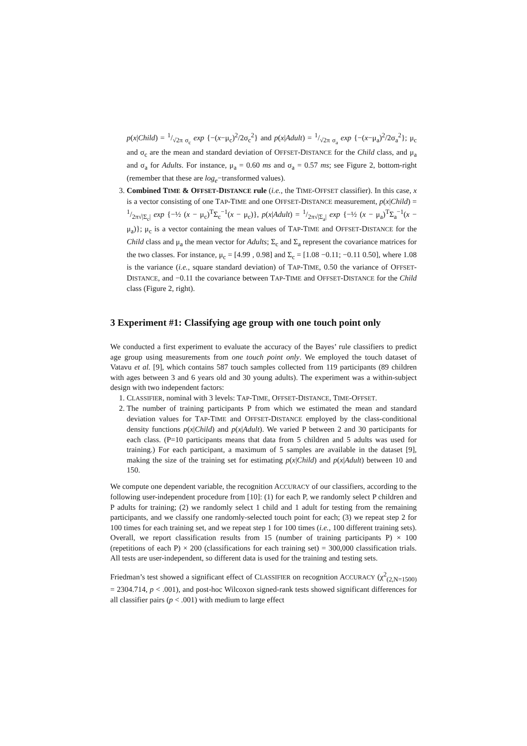p(x|Child) = 1/√2π σ<sub>c</sub> exp {−(x−μ<sub>c</sub>)<sup>2</sup>/2σ<sub>c</sub><sup>2</sup>} and p(x|Adult) = 1/√2π σ<sub>a</sub> exp {−(x−μ<sub>a</sub>)<sup>2</sup>/2σ<sub>a</sub><sup>2</sup>}; μ<sub>c</sub> and σ<sub>c</sub> are the mean and standard deviation of OFFSET-DISTANCE for the Child class, and μ<sub>a</sub> and σ<sub>a</sub> for Adults. For instance, μ<sub>a</sub> = 0.60 ms and σ<sub>a</sub> = 0.57 ms; see Figure 2, bottom-right (remember that these are log<sub>e</sub>−transformed values).
3. Combined TIME & OFFSET-DISTANCE rule (i.e., the TIME-OFFSET classifier). In this case, x is a vector consisting of one TAP-TIME and one OFFSET-DISTANCE measurement, p(x|Child) = 1/2π√|Σ<sub>c</sub>| exp {−½ (x − μ<sub>c</sub>)<sup>T</sup>Σ<sub>c</sub><sup>−1</sup>(x − μ<sub>c</sub>)}, p(x|Adult) = 1/2π√|Σ<sub>a</sub>| exp {−½ (x − μ<sub>a</sub>)<sup>T</sup>Σ<sub>a</sub><sup>−1</sup>(x − μ<sub>a</sub>)}; μ<sub>c</sub> is a vector containing the mean values of TAP-TIME and OFFSET-DISTANCE for the Child class and μ<sub>a</sub> the mean vector for Adults; Σ<sub>c</sub> and Σ<sub>a</sub> represent the covariance matrices for the two classes. For instance, μ<sub>c</sub> = [4.99 , 0.98] and Σ<sub>c</sub> = [1.08 −0.11; −0.11 0.50], where 1.08 is the variance (i.e., square standard deviation) of TAP-TIME, 0.50 the variance of OFFSET-DISTANCE, and −0.11 the covariance between TAP-TIME and OFFSET-DISTANCE for the Child class (Figure 2, right).
3 Experiment #1: Classifying age group with one touch point only
We conducted a first experiment to evaluate the accuracy of the Bayes’ rule classifiers to predict age group using measurements from one touch point only. We employed the touch dataset of Vatavu et al. [9], which contains 587 touch samples collected from 119 participants (89 children with ages between 3 and 6 years old and 30 young adults). The experiment was a within-subject design with two independent factors:
1. CLASSIFIER, nominal with 3 levels: TAP-TIME, OFFSET-DISTANCE, TIME-OFFSET.
2. The number of training participants P from which we estimated the mean and standard deviation values for TAP-TIME and OFFSET-DISTANCE employed by the class-conditional density functions p(x|Child) and p(x|Adult). We varied P between 2 and 30 participants for each class. (P=10 participants means that data from 5 children and 5 adults was used for training.) For each participant, a maximum of 5 samples are available in the dataset [9], making the size of the training set for estimating p(x|Child) and p(x|Adult) between 10 and 150.
We compute one dependent variable, the recognition ACCURACY of our classifiers, according to the following user-independent procedure from [10]: (1) for each P, we randomly select P children and P adults for training; (2) we randomly select 1 child and 1 adult for testing from the remaining participants, and we classify one randomly-selected touch point for each; (3) we repeat step 2 for 100 times for each training set, and we repeat step 1 for 100 times (i.e., 100 different training sets). Overall, we report classification results from 15 (number of training participants P) × 100 (repetitions of each P) × 200 (classifications for each training set) = 300,000 classification trials. All tests are user-independent, so different data is used for the training and testing sets.
Friedman’s test showed a significant effect of CLASSIFIER on recognition ACCURACY (χ<sup>2</sup><sub>(2,N=1500)</sub> = 2304.714, p < .001), and post-hoc Wilcoxon signed-rank tests showed significant differences for all classifier pairs (p < .001) with medium to large effect